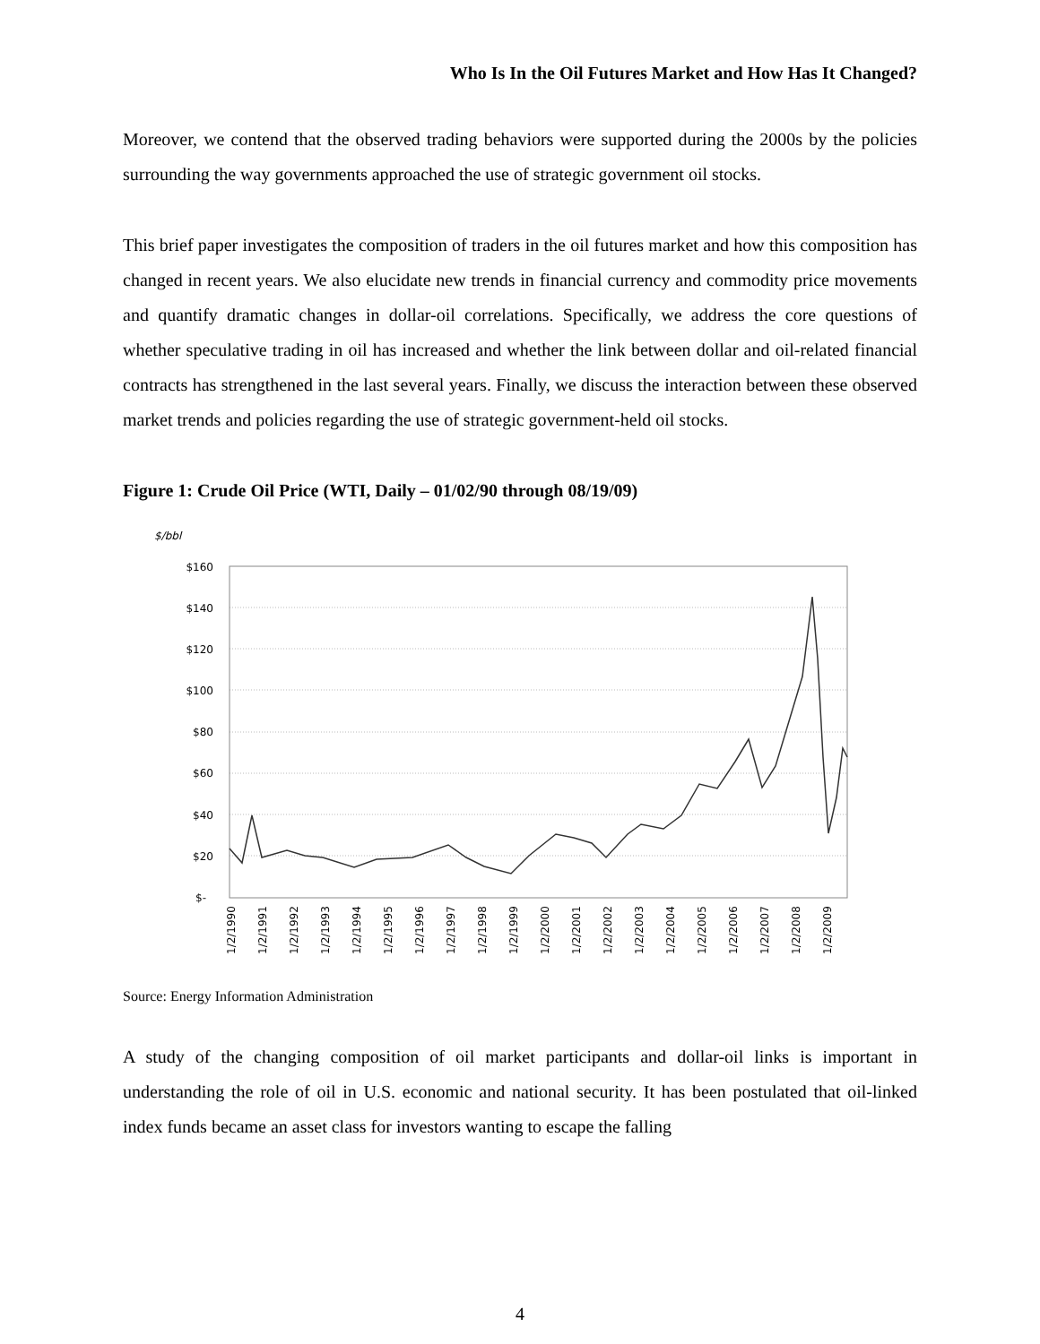Who Is In the Oil Futures Market and How Has It Changed?
Moreover, we contend that the observed trading behaviors were supported during the 2000s by the policies surrounding the way governments approached the use of strategic government oil stocks.
This brief paper investigates the composition of traders in the oil futures market and how this composition has changed in recent years. We also elucidate new trends in financial currency and commodity price movements and quantify dramatic changes in dollar-oil correlations. Specifically, we address the core questions of whether speculative trading in oil has increased and whether the link between dollar and oil-related financial contracts has strengthened in the last several years. Finally, we discuss the interaction between these observed market trends and policies regarding the use of strategic government-held oil stocks.
Figure 1: Crude Oil Price (WTI, Daily – 01/02/90 through 08/19/09)
$/bbl
$160
$140
$120
$100
$80
$60
$40
$20
$-
1/2/1990
1/2/1991
1/2/1992
1/2/1993
1/2/1994
1/2/1995
1/2/1996
1/2/1997
1/2/1998
1/2/1999
1/2/2000
1/2/2001
1/2/2002
1/2/2003
1/2/2004
1/2/2005
1/2/2006
1/2/2007
1/2/2008
1/2/2009
Source: Energy Information Administration
A study of the changing composition of oil market participants and dollar-oil links is important in understanding the role of oil in U.S. economic and national security. It has been postulated that oil-linked index funds became an asset class for investors wanting to escape the falling
4